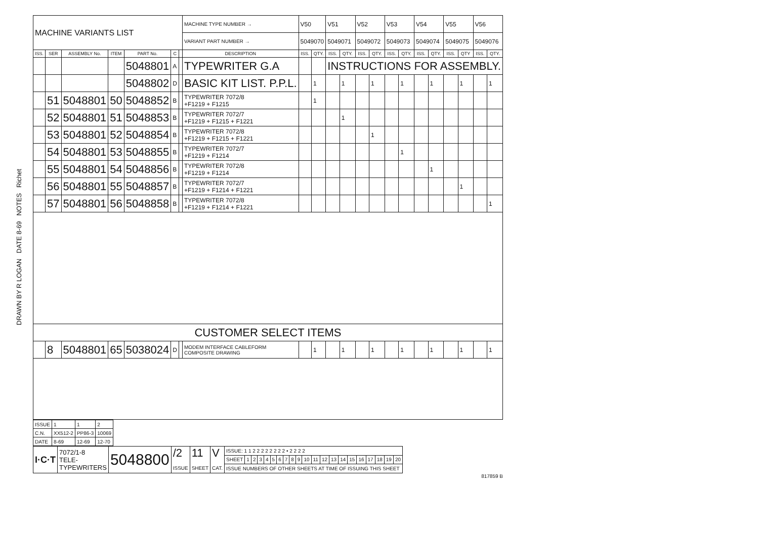DRAWN BY R LOGAN DATE 8-69 NOTES Richet
| MACHINE VARIANTS LIST | | | | | | | MACHINE TYPE NUMBER → | V50 | | V51 | | V52 | | V53 | | V54 | | V55 | | V56 | |
| | | | | | | | VARIANT PART NUMBER → | 5049070 | | 5049071 | | 5049072 | | 5049073 | | 5049074 | | 5049075 | | 5049076 | |
| ISS. | SER | ASSEMBLY No. | ITEM | PART No. | C | | DESCRIPTION | ISS. | QTY. | ISS. | QTY. | ISS. | QTY. | ISS. | QTY. | ISS. | QTY. | ISS. | QTY | ISS. | QTY. |
| | | | | 5048801 | A | | TYPEWRITER G.A | | | INSTRUCTIONS FOR ASSEMBLY. | | | | | | | | | | | |
| | | | | 5048802 | D | | BASIC KIT LIST. P.P.L. | | 1 | | 1 | | 1 | | 1 | | 1 | | 1 | | 1 |
| | 51 | 5048801 | 50 | 5048852 | B | | TYPEWRITER 7072/8 +F1219 + F1215 | | 1 | | | | | | | | | | | | |
| | 52 | 5048801 | 51 | 5048853 | B | | TYPEWRITER 7072/7 +F1219 + F1215 + F1221 | | | | 1 | | | | | | | | | | |
| | 53 | 5048801 | 52 | 5048854 | B | | TYPEWRITER 7072/8 +F1219 + F1215 + F1221 | | | | | | 1 | | | | | | | | |
| | 54 | 5048801 | 53 | 5048855 | B | | TYPEWRITER 7072/7 +F1219 + F1214 | | | | | | | | 1 | | | | | | |
| | 55 | 5048801 | 54 | 5048856 | B | | TYPEWRITER 7072/8 +F1219 + F1214 | | | | | | | | | | 1 | | | | |
| | 56 | 5048801 | 55 | 5048857 | B | | TYPEWRITER 7072/7 +F1219 + F1214 + F1221 | | | | | | | | | | | | 1 | | |
| | 57 | 5048801 | 56 | 5048858 | B | | TYPEWRITER 7072/8 +F1219 + F1214 + F1221 | | | | | | | | | | | | | | 1 |
| CUSTOMER SELECT ITEMS | | | | | | | | | | | | | | | | | | | | | |
| | 8 | 5048801 | 65 | 5038024 | D | | MODEM INTERFACE CABLEFORM COMPOSITE DRAWING | | 1 | | 1 | | 1 | | 1 | | 1 | | 1 | | 1 |
| ISSUE | 1 | 1 | 2 |
| C.N. | XX512-2 | PP86-3 | 10069 |
| DATE | 8-69 | 12-69 | 12-70 |
| I·C·T | 7072/1-8 TELE- TYPEWRITERS | 5048800 | /2 ISSUE | 11 SHEET | V CAT. | ISSUE: 1 1 2 2 2 2 2 2 2 2 • 2 2 2 2 | | | | | | | | | | | | | | | | | | | | |
| | | | | | | SHEET | 1 | 2 | 3 | 4 | 5 | 6 | 7 | 8 | 9 | 10 | 11 | 12 | 13 | 14 | 15 | 16 | 17 | 18 | 19 | 20 |
| | | | | | | ISSUE NUMBERS OF OTHER SHEETS AT TIME OF ISSUING THIS SHEET | | | | | | | | | | | | | | | | | | | | |
817859 B